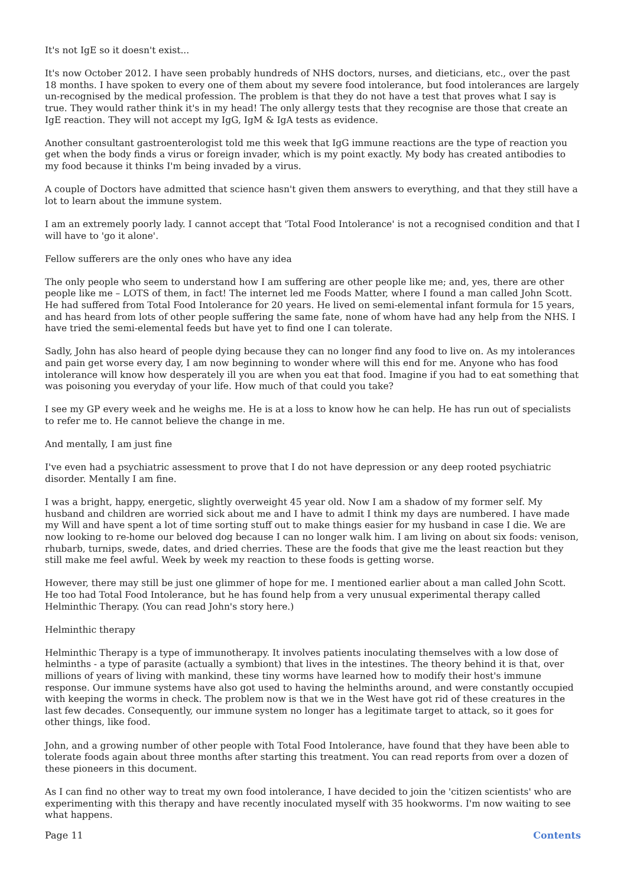It's not IgE so it doesn't exist...
It's now October 2012. I have seen probably hundreds of NHS doctors, nurses, and dieticians, etc., over the past 18 months. I have spoken to every one of them about my severe food intolerance, but food intolerances are largely un-recognised by the medical profession. The problem is that they do not have a test that proves what I say is true. They would rather think it's in my head! The only allergy tests that they recognise are those that create an IgE reaction. They will not accept my IgG, IgM & IgA tests as evidence.
Another consultant gastroenterologist told me this week that IgG immune reactions are the type of reaction you get when the body finds a virus or foreign invader, which is my point exactly. My body has created antibodies to my food because it thinks I'm being invaded by a virus.
A couple of Doctors have admitted that science hasn't given them answers to everything, and that they still have a lot to learn about the immune system.
I am an extremely poorly lady. I cannot accept that 'Total Food Intolerance' is not a recognised condition and that I will have to 'go it alone'.
Fellow sufferers are the only ones who have any idea
The only people who seem to understand how I am suffering are other people like me; and, yes, there are other people like me – LOTS of them, in fact! The internet led me Foods Matter, where I found a man called John Scott. He had suffered from Total Food Intolerance for 20 years. He lived on semi-elemental infant formula for 15 years, and has heard from lots of other people suffering the same fate, none of whom have had any help from the NHS. I have tried the semi-elemental feeds but have yet to find one I can tolerate.
Sadly, John has also heard of people dying because they can no longer find any food to live on. As my intolerances and pain get worse every day, I am now beginning to wonder where will this end for me. Anyone who has food intolerance will know how desperately ill you are when you eat that food. Imagine if you had to eat something that was poisoning you everyday of your life. How much of that could you take?
I see my GP every week and he weighs me. He is at a loss to know how he can help. He has run out of specialists to refer me to. He cannot believe the change in me.
And mentally, I am just fine
I've even had a psychiatric assessment to prove that I do not have depression or any deep rooted psychiatric disorder. Mentally I am fine.
I was a bright, happy, energetic, slightly overweight 45 year old. Now I am a shadow of my former self. My husband and children are worried sick about me and I have to admit I think my days are numbered. I have made my Will and have spent a lot of time sorting stuff out to make things easier for my husband in case I die. We are now looking to re-home our beloved dog because I can no longer walk him. I am living on about six foods: venison, rhubarb, turnips, swede, dates, and dried cherries. These are the foods that give me the least reaction but they still make me feel awful. Week by week my reaction to these foods is getting worse.
However, there may still be just one glimmer of hope for me. I mentioned earlier about a man called John Scott. He too had Total Food Intolerance, but he has found help from a very unusual experimental therapy called Helminthic Therapy. (You can read John's story here.)
Helminthic therapy
Helminthic Therapy is a type of immunotherapy. It involves patients inoculating themselves with a low dose of helminths - a type of parasite (actually a symbiont) that lives in the intestines. The theory behind it is that, over millions of years of living with mankind, these tiny worms have learned how to modify their host's immune response. Our immune systems have also got used to having the helminths around, and were constantly occupied with keeping the worms in check. The problem now is that we in the West have got rid of these creatures in the last few decades. Consequently, our immune system no longer has a legitimate target to attack, so it goes for other things, like food.
John, and a growing number of other people with Total Food Intolerance, have found that they have been able to tolerate foods again about three months after starting this treatment. You can read reports from over a dozen of these pioneers in this document.
As I can find no other way to treat my own food intolerance, I have decided to join the 'citizen scientists' who are experimenting with this therapy and have recently inoculated myself with 35 hookworms. I'm now waiting to see what happens.
Page 11 Contents